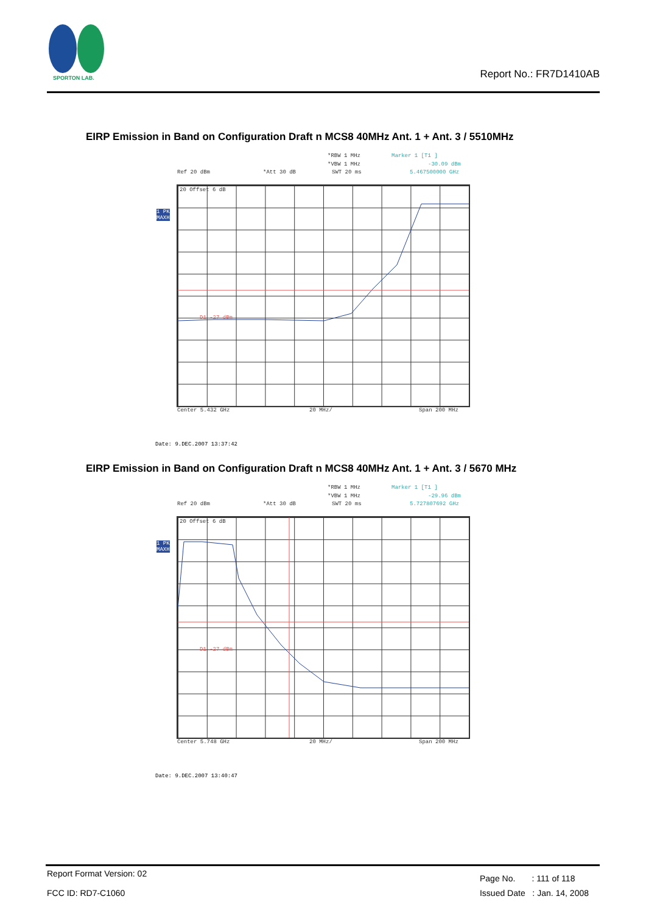SPORTON LAB.
Report No.: FR7D1410AB
EIRP Emission in Band on Configuration Draft n MCS8 40MHz Ant. 1 + Ant. 3 / 5510MHz
*RBW 1 MHz Marker 1 [T1 ]
*VBW 1 MHz -30.09 dBm
Ref 20 dBm *Att 30 dB SWT 20 ms 5.467500000 GHz
1 PK
MAXH
20 Offset 6 dB
D1 -27 dBm
Center 5.432 GHz 20 MHz/ Span 200 MHz
Date: 9.DEC.2007 13:37:42
EIRP Emission in Band on Configuration Draft n MCS8 40MHz Ant. 1 + Ant. 3 / 5670 MHz
*RBW 1 MHz Marker 1 [T1 ]
*VBW 1 MHz -29.96 dBm
Ref 20 dBm *Att 30 dB SWT 20 ms 5.727807692 GHz
1 PK
MAXH
20 Offset 6 dB
D1 -27 dBm
Center 5.748 GHz 20 MHz/ Span 200 MHz
Date: 9.DEC.2007 13:40:47
Report Format Version: 02
FCC ID: RD7-C1060
Page No. : 111 of 118
Issued Date : Jan. 14, 2008